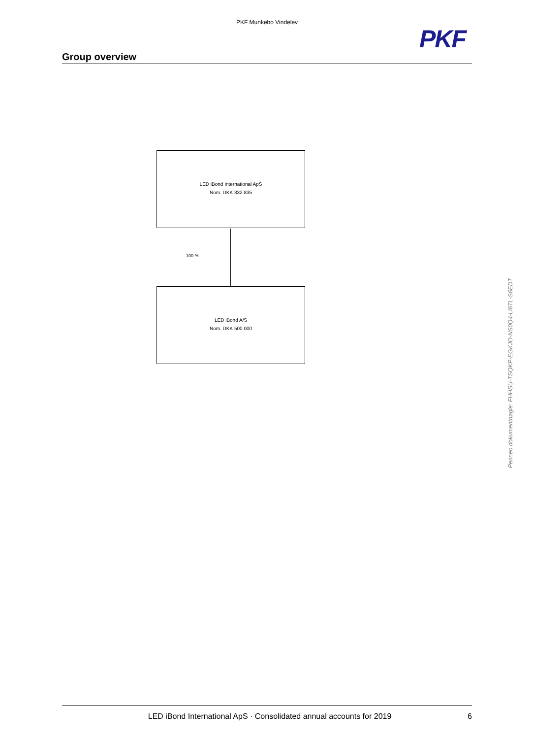PKF Munkebo Vindelev
PKF
Group overview
LED iBond International ApS
Nom. DKK 332.835
100 %
LED iBond A/S
Nom. DKK 500.000
Penneo dokumentnøgle: FHHSU-TSQKP-EGKJO-NS0Q4-LI6TL-S6EDT
LED iBond International ApS · Consolidated annual accounts for 2019 6